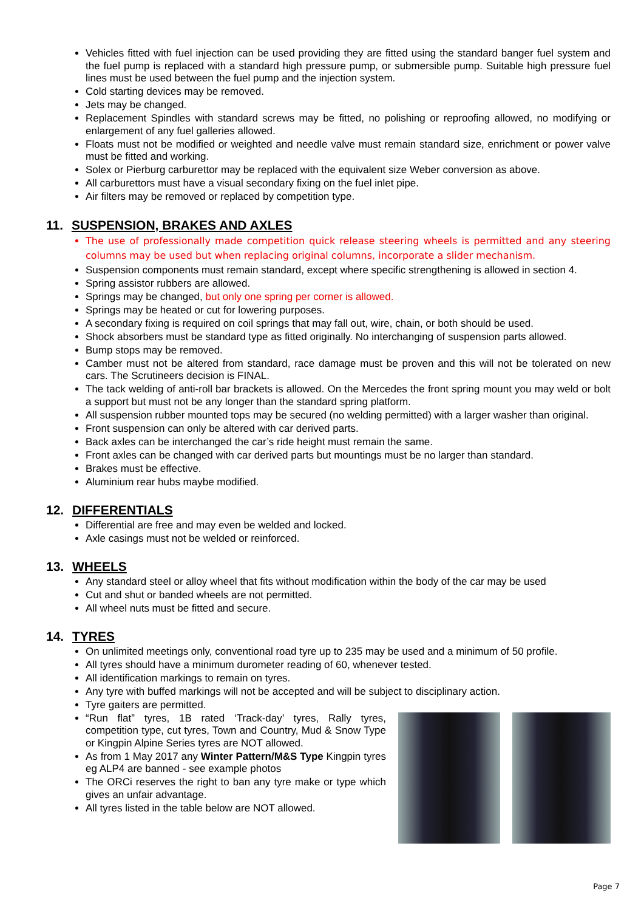Vehicles fitted with fuel injection can be used providing they are fitted using the standard banger fuel system and the fuel pump is replaced with a standard high pressure pump, or submersible pump. Suitable high pressure fuel lines must be used between the fuel pump and the injection system.
Cold starting devices may be removed.
Jets may be changed.
Replacement Spindles with standard screws may be fitted, no polishing or reproofing allowed, no modifying or enlargement of any fuel galleries allowed.
Floats must not be modified or weighted and needle valve must remain standard size, enrichment or power valve must be fitted and working.
Solex or Pierburg carburettor may be replaced with the equivalent size Weber conversion as above.
All carburettors must have a visual secondary fixing on the fuel inlet pipe.
Air filters may be removed or replaced by competition type.
11. SUSPENSION, BRAKES AND AXLES
The use of professionally made competition quick release steering wheels is permitted and any steering columns may be used but when replacing original columns, incorporate a slider mechanism.
Suspension components must remain standard, except where specific strengthening is allowed in section 4.
Spring assistor rubbers are allowed.
Springs may be changed, but only one spring per corner is allowed.
Springs may be heated or cut for lowering purposes.
A secondary fixing is required on coil springs that may fall out, wire, chain, or both should be used.
Shock absorbers must be standard type as fitted originally. No interchanging of suspension parts allowed.
Bump stops may be removed.
Camber must not be altered from standard, race damage must be proven and this will not be tolerated on new cars. The Scrutineers decision is FINAL.
The tack welding of anti-roll bar brackets is allowed. On the Mercedes the front spring mount you may weld or bolt a support but must not be any longer than the standard spring platform.
All suspension rubber mounted tops may be secured (no welding permitted) with a larger washer than original.
Front suspension can only be altered with car derived parts.
Back axles can be interchanged the car’s ride height must remain the same.
Front axles can be changed with car derived parts but mountings must be no larger than standard.
Brakes must be effective.
Aluminium rear hubs maybe modified.
12. DIFFERENTIALS
Differential are free and may even be welded and locked.
Axle casings must not be welded or reinforced.
13. WHEELS
Any standard steel or alloy wheel that fits without modification within the body of the car may be used
Cut and shut or banded wheels are not permitted.
All wheel nuts must be fitted and secure.
14. TYRES
On unlimited meetings only, conventional road tyre up to 235 may be used and a minimum of 50 profile.
All tyres should have a minimum durometer reading of 60, whenever tested.
All identification markings to remain on tyres.
Any tyre with buffed markings will not be accepted and will be subject to disciplinary action.
Tyre gaiters are permitted.
“Run flat” tyres, 1B rated ‘Track-day’ tyres, Rally tyres, competition type, cut tyres, Town and Country, Mud & Snow Type or Kingpin Alpine Series tyres are NOT allowed.
As from 1 May 2017 any Winter Pattern/M&S Type Kingpin tyres eg ALP4 are banned - see example photos
The ORCi reserves the right to ban any tyre make or type which gives an unfair advantage.
All tyres listed in the table below are NOT allowed.
Page 7